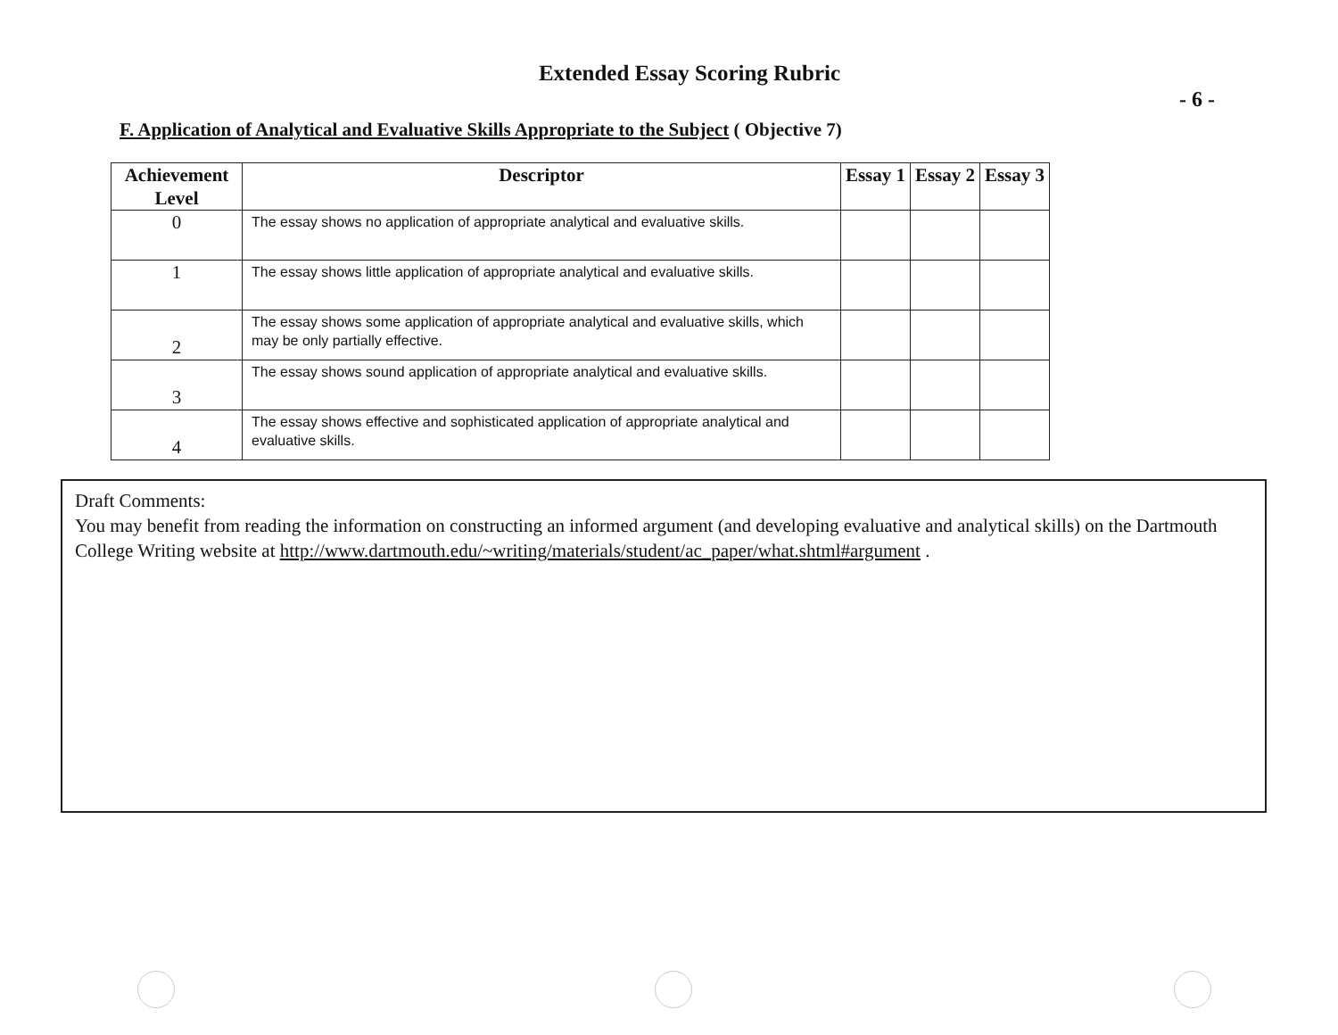Extended Essay Scoring Rubric
- 6 -
F. Application of Analytical and Evaluative Skills Appropriate to the Subject ( Objective 7)
| Achievement Level | Descriptor | Essay 1 | Essay 2 | Essay 3 |
| --- | --- | --- | --- | --- |
| 0 | The essay shows no application of appropriate analytical and evaluative skills. | | | |
| 1 | The essay shows little application of appropriate analytical and evaluative skills. | | | |
| 2 | The essay shows some application of appropriate analytical and evaluative skills, which may be only partially effective. | | | |
| 3 | The essay shows sound application of appropriate analytical and evaluative skills. | | | |
| 4 | The essay shows effective and sophisticated application of appropriate analytical and evaluative skills. | | | |
Draft Comments:
You may benefit from reading the information on constructing an informed argument (and developing evaluative and analytical skills) on the Dartmouth College Writing website at http://www.dartmouth.edu/~writing/materials/student/ac_paper/what.shtml#argument .